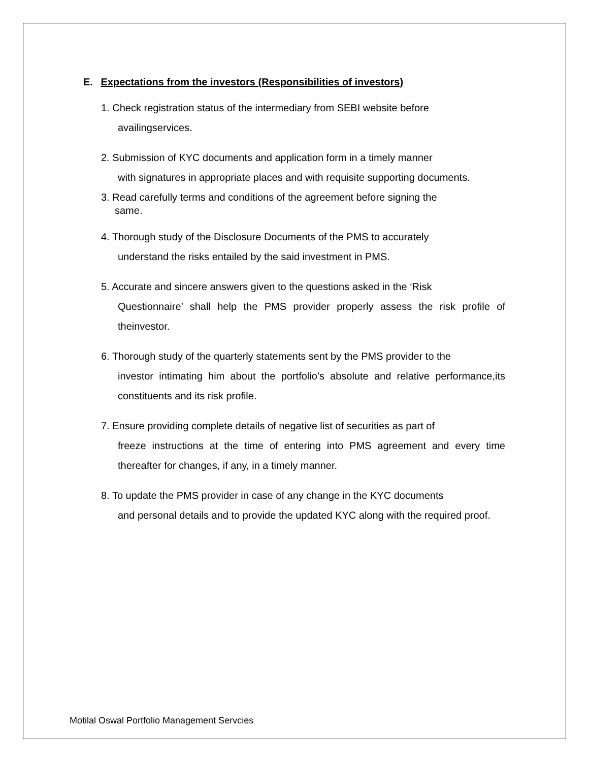E. Expectations from the investors (Responsibilities of investors)
1. Check registration status of the intermediary from SEBI website before
availingservices.
2. Submission of KYC documents and application form in a timely manner
with signatures in appropriate places and with requisite supporting documents.
3. Read carefully terms and conditions of the agreement before signing the
same.
4. Thorough study of the Disclosure Documents of the PMS to accurately
understand the risks entailed by the said investment in PMS.
5. Accurate and sincere answers given to the questions asked in the ‘Risk
Questionnaire’ shall help the PMS provider properly assess the risk profile of theinvestor.
6. Thorough study of the quarterly statements sent by the PMS provider to the
investor intimating him about the portfolio’s absolute and relative performance,its constituents and its risk profile.
7. Ensure providing complete details of negative list of securities as part of
freeze instructions at the time of entering into PMS agreement and every time thereafter for changes, if any, in a timely manner.
8. To update the PMS provider in case of any change in the KYC documents
and personal details and to provide the updated KYC along with the required proof.
Motilal Oswal Portfolio Management Servcies